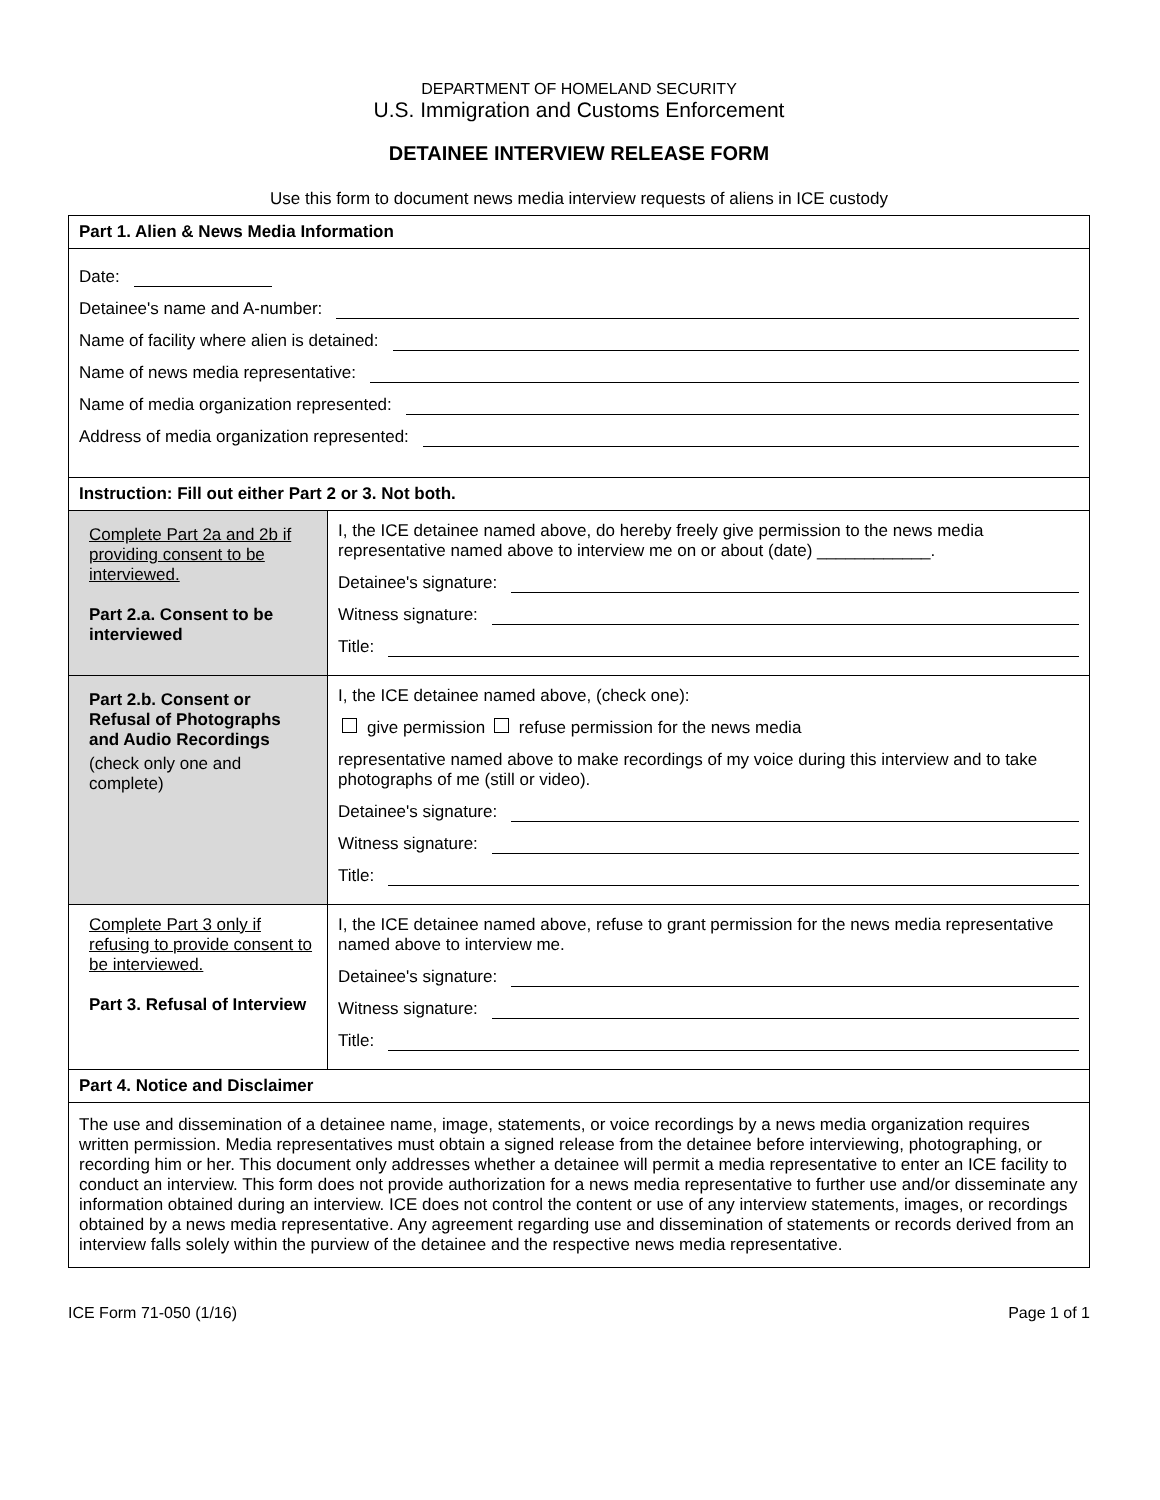DEPARTMENT OF HOMELAND SECURITY
U.S. Immigration and Customs Enforcement
DETAINEE INTERVIEW RELEASE FORM
Use this form to document news media interview requests of aliens in ICE custody
| Part 1. Alien & News Media Information | |
| Date: Detainee's name and A-number: Name of facility where alien is detained: Name of news media representative: Name of media organization represented: Address of media organization represented: | |
| Instruction: Fill out either Part 2 or 3. Not both. | |
| Complete Part 2a and 2b if providing consent to be interviewed. Part 2.a. Consent to be interviewed | I, the ICE detainee named above, do hereby freely give permission to the news media representative named above to interview me on or about (date) ____________. Detainee's signature: Witness signature: Title: |
| Part 2.b. Consent or Refusal of Photographs and Audio Recordings (check only one and complete) | I, the ICE detainee named above, (check one): give permission refuse permission for the news media representative named above to make recordings of my voice during this interview and to take photographs of me (still or video). Detainee's signature: Witness signature: Title: |
| Complete Part 3 only if refusing to provide consent to be interviewed. Part 3. Refusal of Interview | I, the ICE detainee named above, refuse to grant permission for the news media representative named above to interview me. Detainee's signature: Witness signature: Title: |
| Part 4. Notice and Disclaimer | |
| The use and dissemination of a detainee name, image, statements, or voice recordings by a news media organization requires written permission. Media representatives must obtain a signed release from the detainee before interviewing, photographing, or recording him or her. This document only addresses whether a detainee will permit a media representative to enter an ICE facility to conduct an interview. This form does not provide authorization for a news media representative to further use and/or disseminate any information obtained during an interview. ICE does not control the content or use of any interview statements, images, or recordings obtained by a news media representative. Any agreement regarding use and dissemination of statements or records derived from an interview falls solely within the purview of the detainee and the respective news media representative. | |
ICE Form 71-050 (1/16) Page 1 of 1